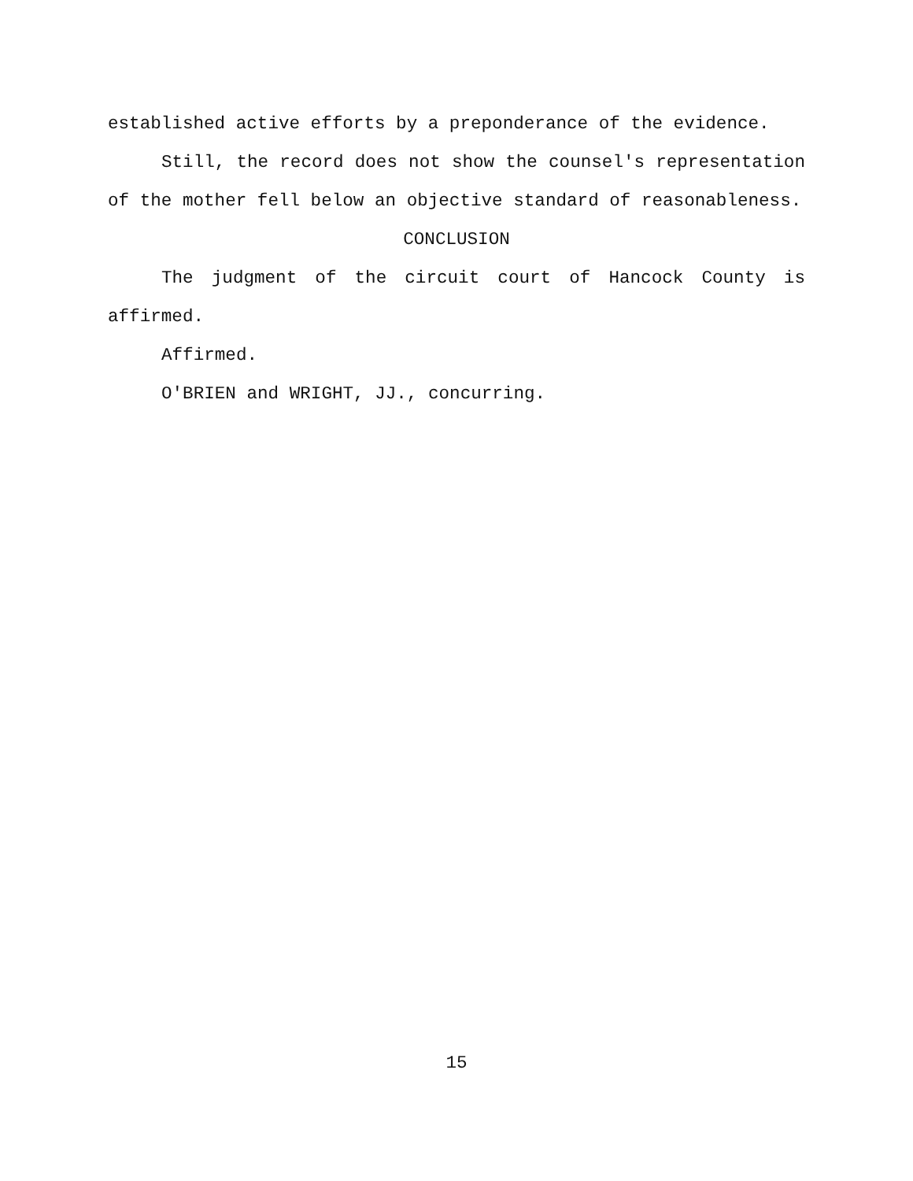established active efforts by a preponderance of the evidence.
Still, the record does not show the counsel's representation of the mother fell below an objective standard of reasonableness.
CONCLUSION
The judgment of the circuit court of Hancock County is affirmed.
Affirmed.
O'BRIEN and WRIGHT, JJ., concurring.
15